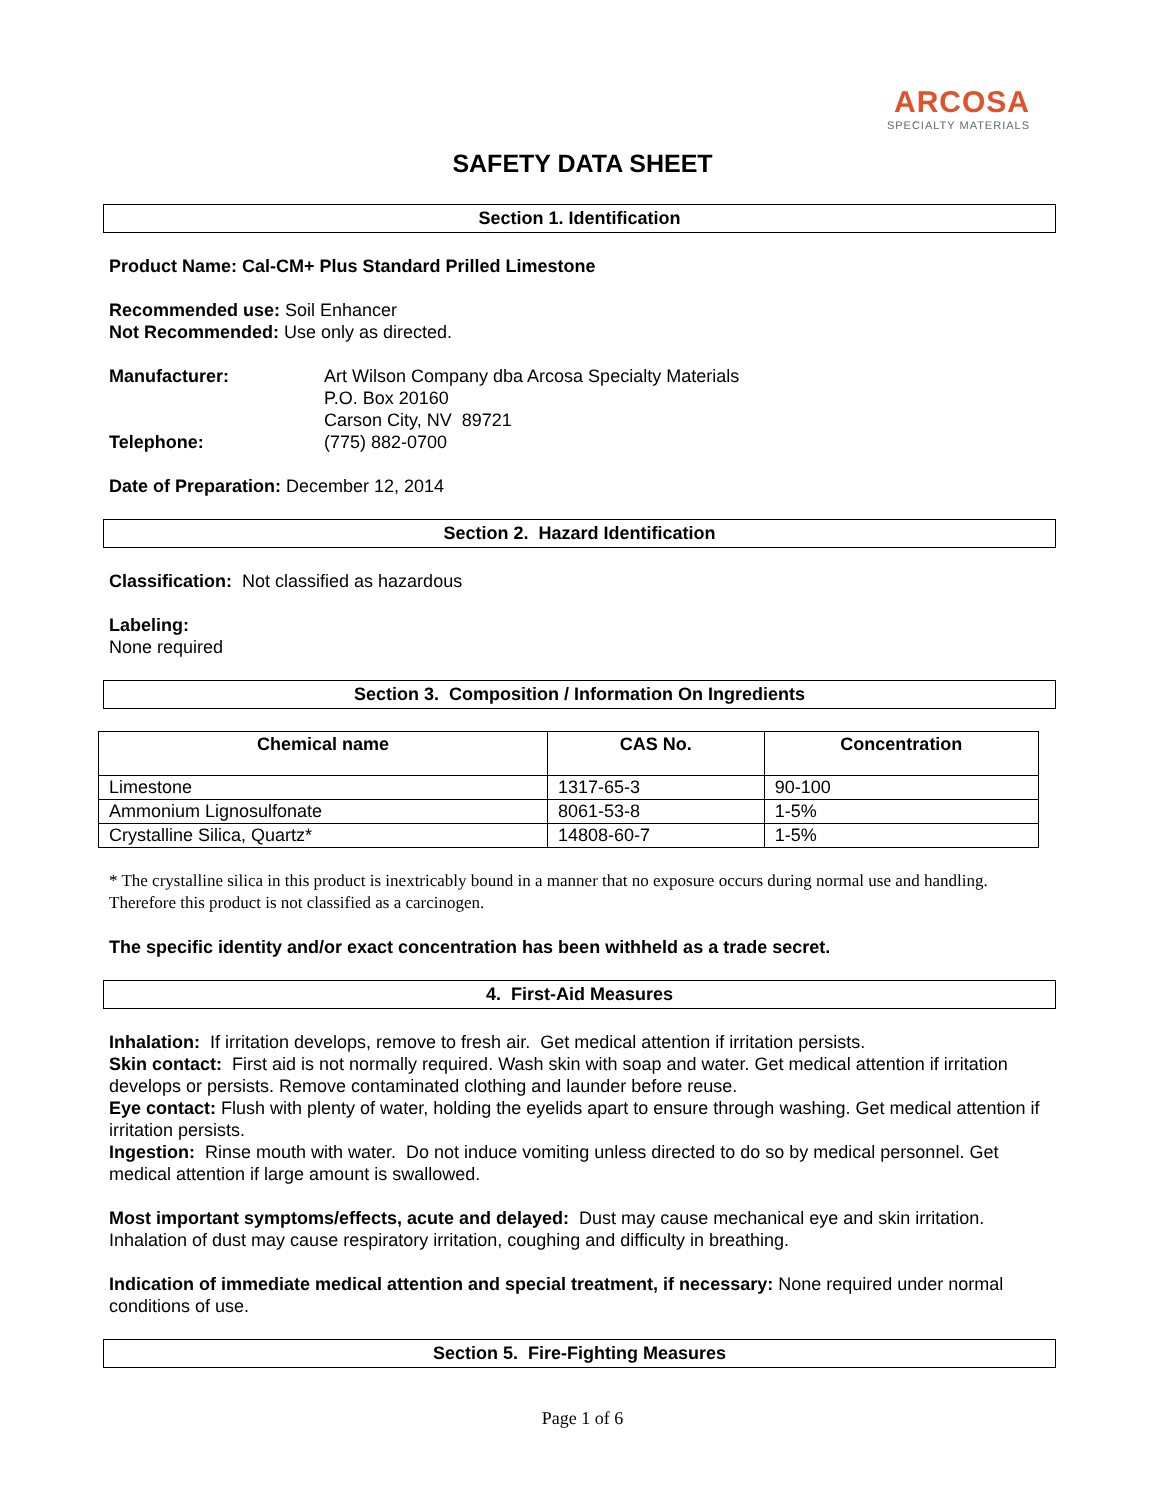ARCOSA
SPECIALTY MATERIALS
SAFETY DATA SHEET
Section 1. Identification
Product Name: Cal-CM+ Plus Standard Prilled Limestone
Recommended use: Soil Enhancer
Not Recommended: Use only as directed.
Manufacturer: Art Wilson Company dba Arcosa Specialty Materials
P.O. Box 20160
Carson City, NV 89721
Telephone: (775) 882-0700
Date of Preparation: December 12, 2014
Section 2. Hazard Identification
Classification: Not classified as hazardous
Labeling:
None required
Section 3. Composition / Information On Ingredients
| Chemical name | CAS No. | Concentration |
| --- | --- | --- |
| Limestone | 1317-65-3 | 90-100 |
| Ammonium Lignosulfonate | 8061-53-8 | 1-5% |
| Crystalline Silica, Quartz* | 14808-60-7 | 1-5% |
* The crystalline silica in this product is inextricably bound in a manner that no exposure occurs during normal use and handling. Therefore this product is not classified as a carcinogen.
The specific identity and/or exact concentration has been withheld as a trade secret.
4. First-Aid Measures
Inhalation: If irritation develops, remove to fresh air. Get medical attention if irritation persists.
Skin contact: First aid is not normally required. Wash skin with soap and water. Get medical attention if irritation develops or persists. Remove contaminated clothing and launder before reuse.
Eye contact: Flush with plenty of water, holding the eyelids apart to ensure through washing. Get medical attention if irritation persists.
Ingestion: Rinse mouth with water. Do not induce vomiting unless directed to do so by medical personnel. Get medical attention if large amount is swallowed.
Most important symptoms/effects, acute and delayed: Dust may cause mechanical eye and skin irritation. Inhalation of dust may cause respiratory irritation, coughing and difficulty in breathing.
Indication of immediate medical attention and special treatment, if necessary: None required under normal conditions of use.
Section 5. Fire-Fighting Measures
Page 1 of 6